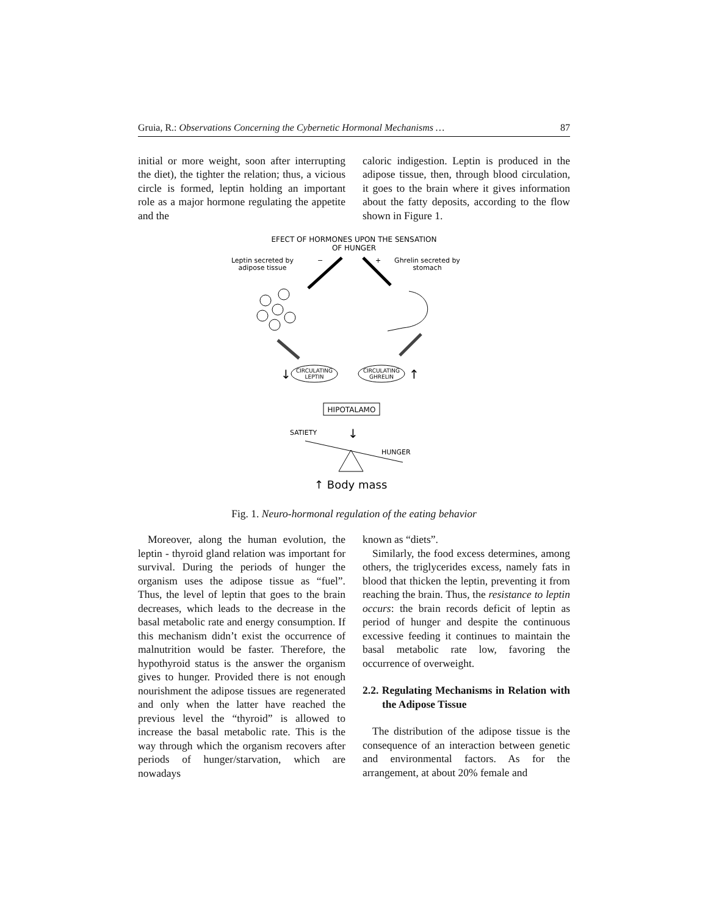Gruia, R.: Observations Concerning the Cybernetic Hormonal Mechanisms … 87
initial or more weight, soon after interrupting the diet), the tighter the relation; thus, a vicious circle is formed, leptin holding an important role as a major hormone regulating the appetite and the
caloric indigestion. Leptin is produced in the adipose tissue, then, through blood circulation, it goes to the brain where it gives information about the fatty deposits, according to the flow shown in Figure 1.
EFECT OF HORMONES UPON THE SENSATION
OF HUNGER
Leptin secreted by
adipose tissue
Ghrelin secreted by
stomach
−
+
CIRCULATING
LEPTIN
CIRCULATING
GHRELIN
↓
↑
HIPOTALAMO
↓
SATIETY
HUNGER
↑ Body mass
Fig. 1. Neuro-hormonal regulation of the eating behavior
Moreover, along the human evolution, the leptin - thyroid gland relation was important for survival. During the periods of hunger the organism uses the adipose tissue as “fuel”. Thus, the level of leptin that goes to the brain decreases, which leads to the decrease in the basal metabolic rate and energy consumption. If this mechanism didn’t exist the occurrence of malnutrition would be faster. Therefore, the hypothyroid status is the answer the organism gives to hunger. Provided there is not enough nourishment the adipose tissues are regenerated and only when the latter have reached the previous level the “thyroid” is allowed to increase the basal metabolic rate. This is the way through which the organism recovers after periods of hunger/starvation, which are nowadays
known as “diets”.
Similarly, the food excess determines, among others, the triglycerides excess, namely fats in blood that thicken the leptin, preventing it from reaching the brain. Thus, the resistance to leptin occurs: the brain records deficit of leptin as period of hunger and despite the continuous excessive feeding it continues to maintain the basal metabolic rate low, favoring the occurrence of overweight.
2.2. Regulating Mechanisms in Relation with the Adipose Tissue
The distribution of the adipose tissue is the consequence of an interaction between genetic and environmental factors. As for the arrangement, at about 20% female and